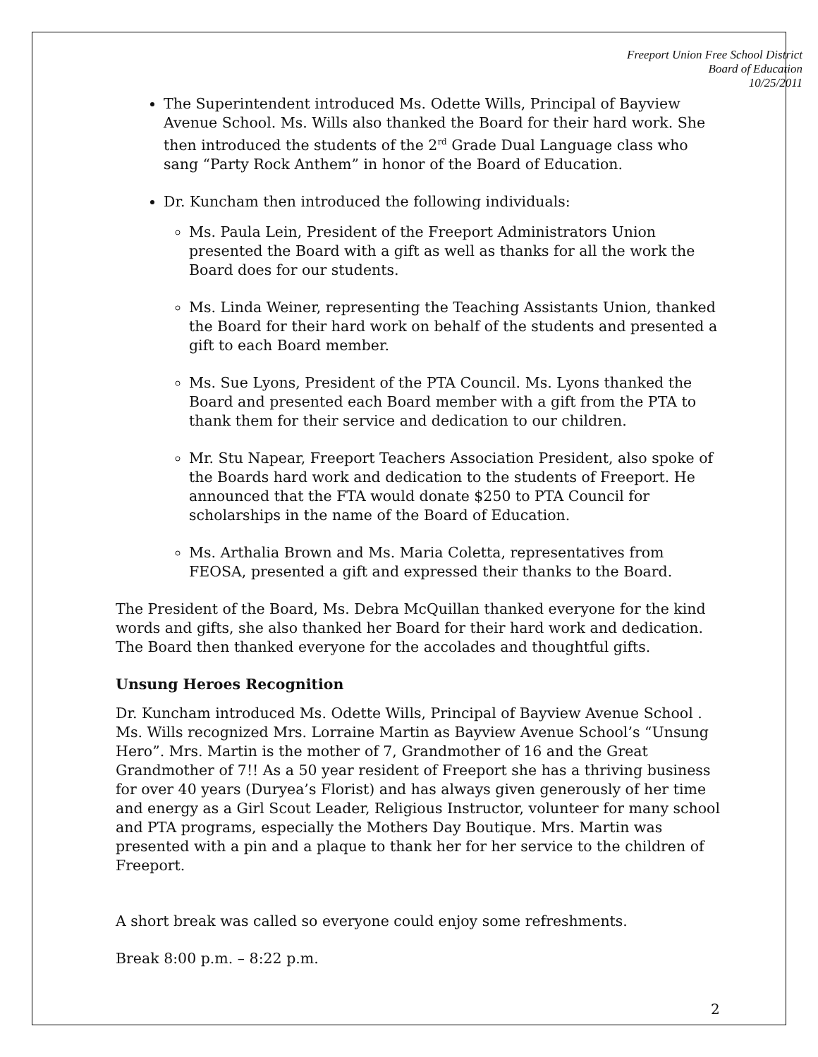Freeport Union Free School District
Board of Education
10/25/2011
The Superintendent introduced Ms. Odette Wills, Principal of Bayview Avenue School. Ms. Wills also thanked the Board for their hard work. She then introduced the students of the 2<sup>rd</sup> Grade Dual Language class who sang “Party Rock Anthem” in honor of the Board of Education.
Dr. Kuncham then introduced the following individuals:
Ms. Paula Lein, President of the Freeport Administrators Union presented the Board with a gift as well as thanks for all the work the Board does for our students.
Ms. Linda Weiner, representing the Teaching Assistants Union, thanked the Board for their hard work on behalf of the students and presented a gift to each Board member.
Ms. Sue Lyons, President of the PTA Council. Ms. Lyons thanked the Board and presented each Board member with a gift from the PTA to thank them for their service and dedication to our children.
Mr. Stu Napear, Freeport Teachers Association President, also spoke of the Boards hard work and dedication to the students of Freeport. He announced that the FTA would donate $250 to PTA Council for scholarships in the name of the Board of Education.
Ms. Arthalia Brown and Ms. Maria Coletta, representatives from FEOSA, presented a gift and expressed their thanks to the Board.
The President of the Board, Ms. Debra McQuillan thanked everyone for the kind words and gifts, she also thanked her Board for their hard work and dedication. The Board then thanked everyone for the accolades and thoughtful gifts.
Unsung Heroes Recognition
Dr. Kuncham introduced Ms. Odette Wills, Principal of Bayview Avenue School . Ms. Wills recognized Mrs. Lorraine Martin as Bayview Avenue School’s “Unsung Hero”. Mrs. Martin is the mother of 7, Grandmother of 16 and the Great Grandmother of 7!! As a 50 year resident of Freeport she has a thriving business for over 40 years (Duryea’s Florist) and has always given generously of her time and energy as a Girl Scout Leader, Religious Instructor, volunteer for many school and PTA programs, especially the Mothers Day Boutique. Mrs. Martin was presented with a pin and a plaque to thank her for her service to the children of Freeport.
A short break was called so everyone could enjoy some refreshments.
Break 8:00 p.m. – 8:22 p.m.
2